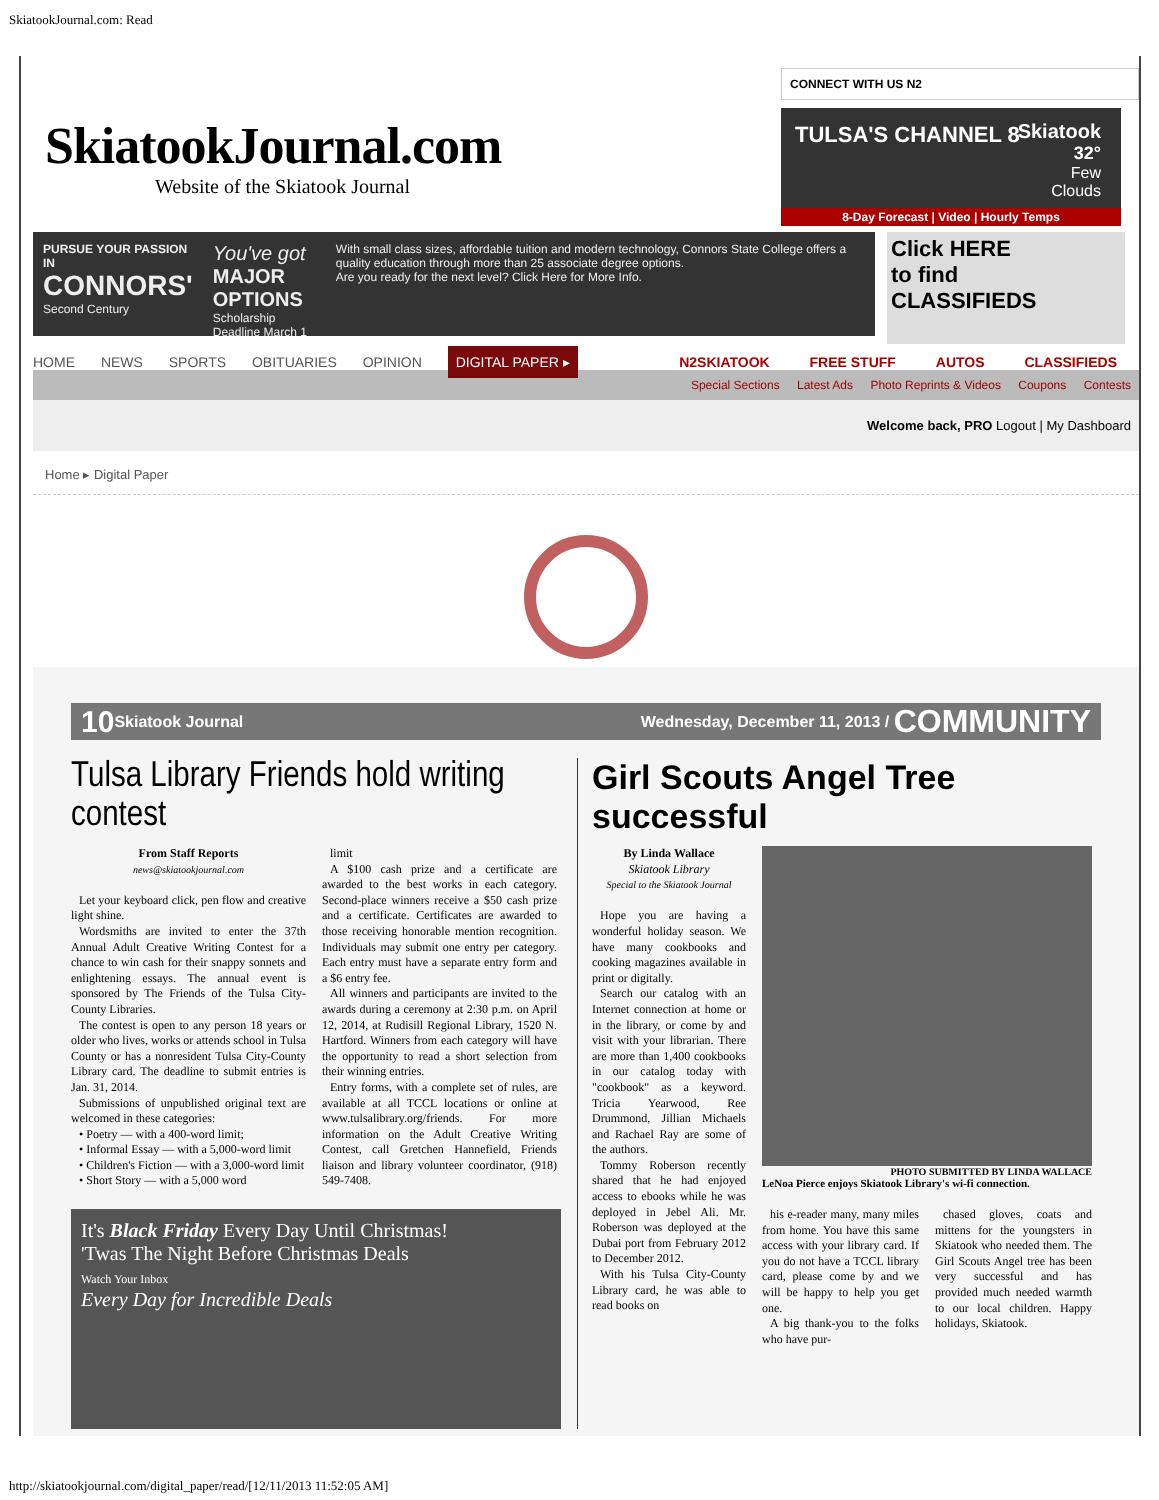SkiatookJournal.com: Read
SkiatookJournal.com
Website of the Skiatook Journal
CONNECT WITH US N2
TULSA'S CHANNEL 8
Skiatook
32°
Few
Clouds
8-Day Forecast | Video | Hourly Temps
PURSUE YOUR PASSION IN
CONNORS'
Second Century
You've got
MAJOR OPTIONS
Scholarship Deadline March 1
With small class sizes, affordable tuition and modern technology, Connors State College offers a quality education through more than 25 associate degree options.
Are you ready for the next level? Click Here for More Info.
Click HERE
to find
CLASSIFIEDS
HOME NEWS SPORTS OBITUARIES OPINION DIGITAL PAPER ▸
N2SKIATOOK FREE STUFF AUTOS CLASSIFIEDS
Special Sections Latest Ads Photo Reprints & Videos Coupons Contests
Welcome back, PRO Logout | My Dashboard
Home ▸ Digital Paper
10 Skiatook Journal Wednesday, December 11, 2013 / COMMUNITY
Tulsa Library Friends hold writing contest
From Staff Reports
news@skiatookjournal.com
Let your keyboard click, pen flow and creative light shine.
Wordsmiths are invited to enter the 37th Annual Adult Creative Writing Contest for a chance to win cash for their snappy sonnets and enlightening essays. The annual event is sponsored by The Friends of the Tulsa City-County Libraries.
The contest is open to any person 18 years or older who lives, works or attends school in Tulsa County or has a nonresident Tulsa City-County Library card. The deadline to submit entries is Jan. 31, 2014.
Submissions of unpublished original text are welcomed in these categories:
• Poetry — with a 400-word limit;
• Informal Essay — with a 5,000-word limit
• Children's Fiction — with a 3,000-word limit
• Short Story — with a 5,000 word
limit
A $100 cash prize and a certificate are awarded to the best works in each category. Second-place winners receive a $50 cash prize and a certificate. Certificates are awarded to those receiving honorable mention recognition. Individuals may submit one entry per category. Each entry must have a separate entry form and a $6 entry fee.
All winners and participants are invited to the awards during a ceremony at 2:30 p.m. on April 12, 2014, at Rudisill Regional Library, 1520 N. Hartford. Winners from each category will have the opportunity to read a short selection from their winning entries.
Entry forms, with a complete set of rules, are available at all TCCL locations or online at www.tulsalibrary.org/friends. For more information on the Adult Creative Writing Contest, call Gretchen Hannefield, Friends liaison and library volunteer coordinator, (918) 549-7408.
It's Black Friday Every Day Until Christmas!
'Twas The Night Before Christmas Deals
Watch Your Inbox
Every Day for Incredible Deals
Girl Scouts Angel Tree successful
By Linda Wallace
Skiatook Library
Special to the Skiatook Journal
Hope you are having a wonderful holiday season. We have many cookbooks and cooking magazines available in print or digitally.
Search our catalog with an Internet connection at home or in the library, or come by and visit with your librarian. There are more than 1,400 cookbooks in our catalog today with "cookbook" as a keyword. Tricia Yearwood, Ree Drummond, Jillian Michaels and Rachael Ray are some of the authors.
Tommy Roberson recently shared that he had enjoyed access to ebooks while he was deployed in Jebel Ali. Mr. Roberson was deployed at the Dubai port from February 2012 to December 2012.
With his Tulsa City-County Library card, he was able to read books on
PHOTO SUBMITTED BY LINDA WALLACE
LeNoa Pierce enjoys Skiatook Library's wi-fi connection.
his e-reader many, many miles from home. You have this same access with your library card. If you do not have a TCCL library card, please come by and we will be happy to help you get one.
A big thank-you to the folks who have pur-
chased gloves, coats and mittens for the youngsters in Skiatook who needed them. The Girl Scouts Angel tree has been very successful and has provided much needed warmth to our local children. Happy holidays, Skiatook.
http://skiatookjournal.com/digital_paper/read/[12/11/2013 11:52:05 AM]